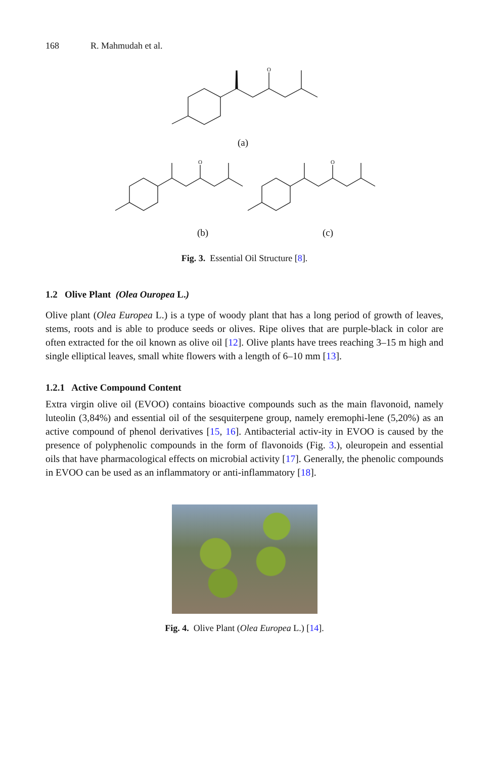168 R. Mahmudah et al.
O
(a)
O
(b)
O
(c)
Fig. 3. Essential Oil Structure [8].
1.2 Olive Plant (Olea Ouropea L.)
Olive plant (Olea Europea L.) is a type of woody plant that has a long period of growth of leaves, stems, roots and is able to produce seeds or olives. Ripe olives that are purple-black in color are often extracted for the oil known as olive oil [12]. Olive plants have trees reaching 3–15 m high and single elliptical leaves, small white flowers with a length of 6–10 mm [13].
1.2.1 Active Compound Content
Extra virgin olive oil (EVOO) contains bioactive compounds such as the main flavonoid, namely luteolin (3,84%) and essential oil of the sesquiterpene group, namely eremophi-lene (5,20%) as an active compound of phenol derivatives [15, 16]. Antibacterial activ-ity in EVOO is caused by the presence of polyphenolic compounds in the form of flavonoids (Fig. 3.), oleuropein and essential oils that have pharmacological effects on microbial activity [17]. Generally, the phenolic compounds in EVOO can be used as an inflammatory or anti-inflammatory [18].
Fig. 4. Olive Plant (Olea Europea L.) [14].